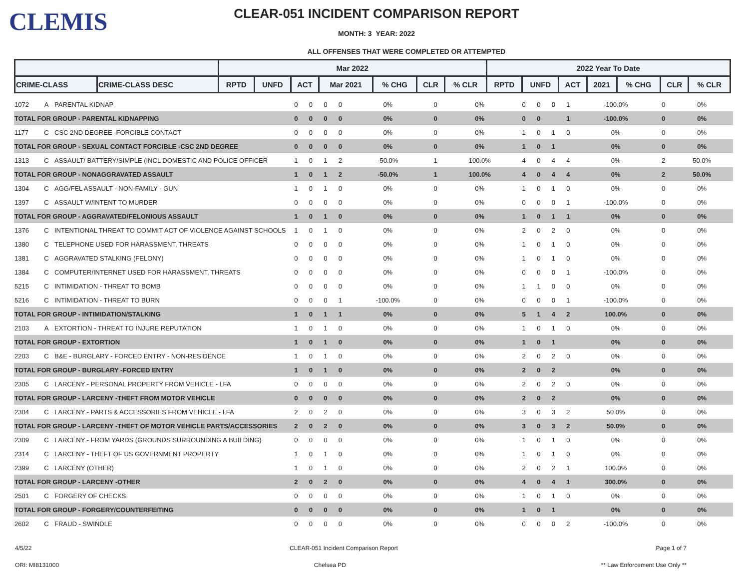CLEMIS
CLEAR-051 INCIDENT COMPARISON REPORT
MONTH: 3 YEAR: 2022
ALL OFFENSES THAT WERE COMPLETED OR ATTEMPTED
| | | Mar 2022 | | | | | | | 2022 Year To Date | | | | | | |
| --- | --- | --- | --- | --- | --- | --- | --- | --- | --- | --- | --- | --- | --- | --- | --- |
| CRIME-CLASS | CRIME-CLASS DESC | RPTD | UNFD | ACT | Mar 2021 | % CHG | CLR | % CLR | RPTD | UNFD | ACT | 2021 | % CHG | CLR | % CLR |
| 1072 | A | PARENTAL KIDNAP | 0 | 0 | 0 | 0 | 0% | 0 | 0% | 0 | 0 | 0 | 1 | -100.0% | 0 | 0% |
| TOTAL FOR GROUP - PARENTAL KIDNAPPING | | | 0 | 0 | 0 | 0 | 0% | 0 | 0% | 0 | 0 | | 1 | -100.0% | 0 | 0% |
| 1177 | C | CSC 2ND DEGREE -FORCIBLE CONTACT | 0 | 0 | 0 | 0 | 0% | 0 | 0% | 1 | 0 | 1 | 0 | 0% | 0 | 0% |
| TOTAL FOR GROUP - SEXUAL CONTACT FORCIBLE -CSC 2ND DEGREE | | | 0 | 0 | 0 | 0 | 0% | 0 | 0% | 1 | 0 | 1 | | 0% | 0 | 0% |
| 1313 | C | ASSAULT/ BATTERY/SIMPLE (INCL DOMESTIC AND POLICE OFFICER | 1 | 0 | 1 | 2 | -50.0% | 1 | 100.0% | 4 | 0 | 4 | 4 | 0% | 2 | 50.0% |
| TOTAL FOR GROUP - NONAGGRAVATED ASSAULT | | | 1 | 0 | 1 | 2 | -50.0% | 1 | 100.0% | 4 | 0 | 4 | 4 | 0% | 2 | 50.0% |
| 1304 | C | AGG/FEL ASSAULT - NON-FAMILY - GUN | 1 | 0 | 1 | 0 | 0% | 0 | 0% | 1 | 0 | 1 | 0 | 0% | 0 | 0% |
| 1397 | C | ASSAULT W/INTENT TO MURDER | 0 | 0 | 0 | 0 | 0% | 0 | 0% | 0 | 0 | 0 | 1 | -100.0% | 0 | 0% |
| TOTAL FOR GROUP - AGGRAVATED/FELONIOUS ASSAULT | | | 1 | 0 | 1 | 0 | 0% | 0 | 0% | 1 | 0 | 1 | 1 | 0% | 0 | 0% |
| 1376 | C | INTENTIONAL THREAT TO COMMIT ACT OF VIOLENCE AGAINST SCHOOLS | 1 | 0 | 1 | 0 | 0% | 0 | 0% | 2 | 0 | 2 | 0 | 0% | 0 | 0% |
| 1380 | C | TELEPHONE USED FOR HARASSMENT, THREATS | 0 | 0 | 0 | 0 | 0% | 0 | 0% | 1 | 0 | 1 | 0 | 0% | 0 | 0% |
| 1381 | C | AGGRAVATED STALKING (FELONY) | 0 | 0 | 0 | 0 | 0% | 0 | 0% | 1 | 0 | 1 | 0 | 0% | 0 | 0% |
| 1384 | C | COMPUTER/INTERNET USED FOR HARASSMENT, THREATS | 0 | 0 | 0 | 0 | 0% | 0 | 0% | 0 | 0 | 0 | 1 | -100.0% | 0 | 0% |
| 5215 | C | INTIMIDATION - THREAT TO BOMB | 0 | 0 | 0 | 0 | 0% | 0 | 0% | 1 | 1 | 0 | 0 | 0% | 0 | 0% |
| 5216 | C | INTIMIDATION - THREAT TO BURN | 0 | 0 | 0 | 1 | -100.0% | 0 | 0% | 0 | 0 | 0 | 1 | -100.0% | 0 | 0% |
| TOTAL FOR GROUP - INTIMIDATION/STALKING | | | 1 | 0 | 1 | 1 | 0% | 0 | 0% | 5 | 1 | 4 | 2 | 100.0% | 0 | 0% |
| 2103 | A | EXTORTION - THREAT TO INJURE REPUTATION | 1 | 0 | 1 | 0 | 0% | 0 | 0% | 1 | 0 | 1 | 0 | 0% | 0 | 0% |
| TOTAL FOR GROUP - EXTORTION | | | 1 | 0 | 1 | 0 | 0% | 0 | 0% | 1 | 0 | 1 | | 0% | 0 | 0% |
| 2203 | C | B&E - BURGLARY - FORCED ENTRY - NON-RESIDENCE | 1 | 0 | 1 | 0 | 0% | 0 | 0% | 2 | 0 | 2 | 0 | 0% | 0 | 0% |
| TOTAL FOR GROUP - BURGLARY -FORCED ENTRY | | | 1 | 0 | 1 | 0 | 0% | 0 | 0% | 2 | 0 | 2 | | 0% | 0 | 0% |
| 2305 | C | LARCENY - PERSONAL PROPERTY FROM VEHICLE - LFA | 0 | 0 | 0 | 0 | 0% | 0 | 0% | 2 | 0 | 2 | 0 | 0% | 0 | 0% |
| TOTAL FOR GROUP - LARCENY -THEFT FROM MOTOR VEHICLE | | | 0 | 0 | 0 | 0 | 0% | 0 | 0% | 2 | 0 | 2 | | 0% | 0 | 0% |
| 2304 | C | LARCENY - PARTS & ACCESSORIES FROM VEHICLE - LFA | 2 | 0 | 2 | 0 | 0% | 0 | 0% | 3 | 0 | 3 | 2 | 50.0% | 0 | 0% |
| TOTAL FOR GROUP - LARCENY -THEFT OF MOTOR VEHICLE PARTS/ACCESSORIES | | | 2 | 0 | 2 | 0 | 0% | 0 | 0% | 3 | 0 | 3 | 2 | 50.0% | 0 | 0% |
| 2309 | C | LARCENY - FROM YARDS (GROUNDS SURROUNDING A BUILDING) | 0 | 0 | 0 | 0 | 0% | 0 | 0% | 1 | 0 | 1 | 0 | 0% | 0 | 0% |
| 2314 | C | LARCENY - THEFT OF US GOVERNMENT PROPERTY | 1 | 0 | 1 | 0 | 0% | 0 | 0% | 1 | 0 | 1 | 0 | 0% | 0 | 0% |
| 2399 | C | LARCENY (OTHER) | 1 | 0 | 1 | 0 | 0% | 0 | 0% | 2 | 0 | 2 | 1 | 100.0% | 0 | 0% |
| TOTAL FOR GROUP - LARCENY -OTHER | | | 2 | 0 | 2 | 0 | 0% | 0 | 0% | 4 | 0 | 4 | 1 | 300.0% | 0 | 0% |
| 2501 | C | FORGERY OF CHECKS | 0 | 0 | 0 | 0 | 0% | 0 | 0% | 1 | 0 | 1 | 0 | 0% | 0 | 0% |
| TOTAL FOR GROUP - FORGERY/COUNTERFEITING | | | 0 | 0 | 0 | 0 | 0% | 0 | 0% | 1 | 0 | 1 | | 0% | 0 | 0% |
| 2602 | C | FRAUD - SWINDLE | 0 | 0 | 0 | 0 | 0% | 0 | 0% | 0 | 0 | 0 | 2 | -100.0% | 0 | 0% |
4/5/22 CLEAR-051 Incident Comparison Report Page 1 of 7
ORI: MI8131000 Chelsea PD ** Law Enforcement Use Only **